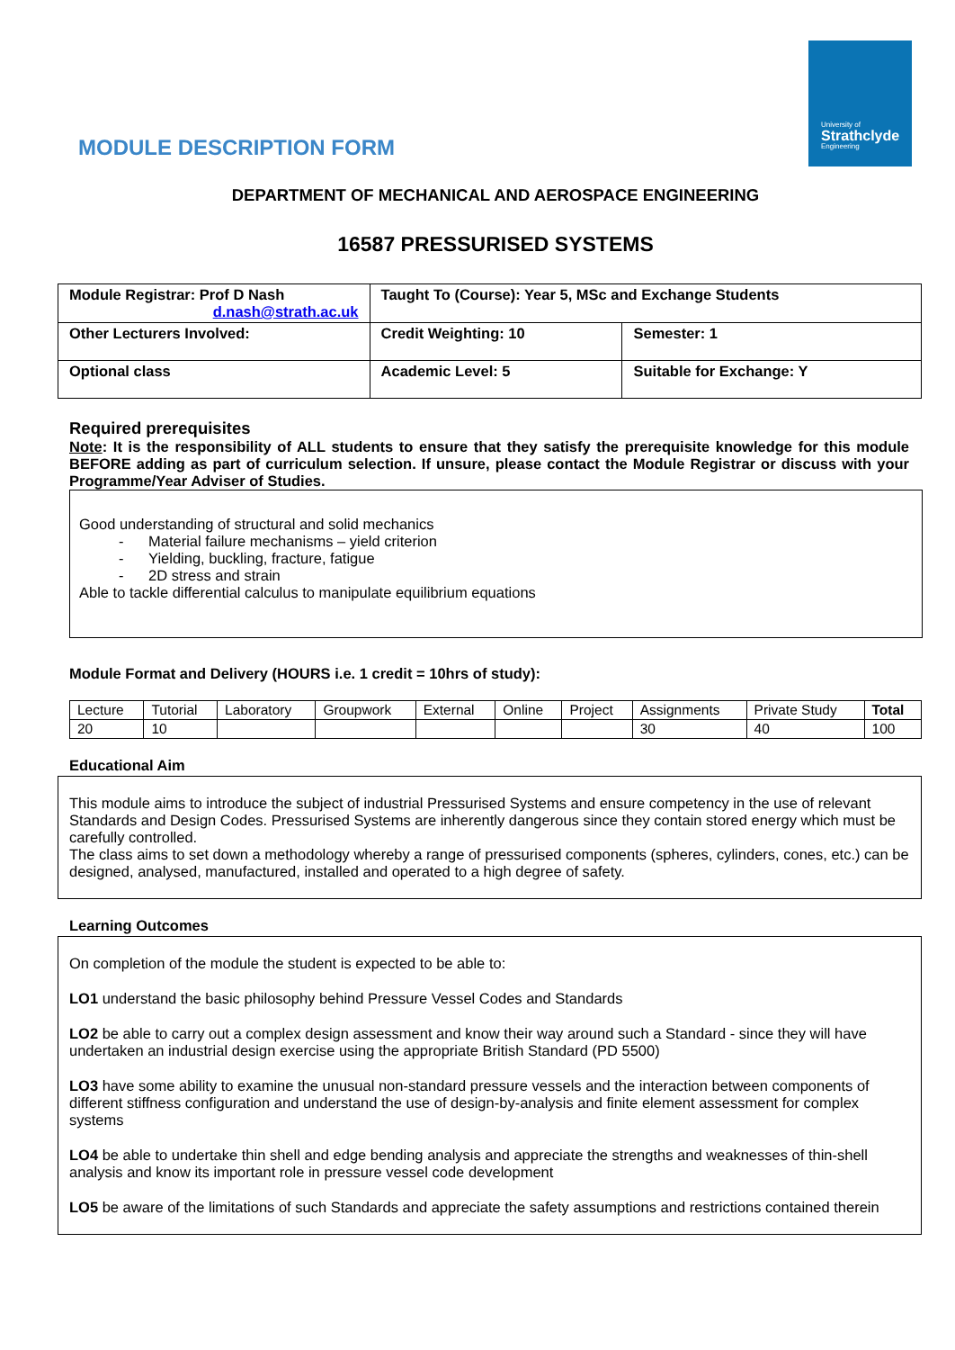University of
Strathclyde
Engineering
MODULE DESCRIPTION FORM
DEPARTMENT OF MECHANICAL AND AEROSPACE ENGINEERING
16587 PRESSURISED SYSTEMS
| Module Registrar: Prof D Nash d.nash@strath.ac.uk | Taught To (Course): Year 5, MSc and Exchange Students | |
| Other Lecturers Involved: | Credit Weighting: 10 | Semester: 1 |
| Optional class | Academic Level: 5 | Suitable for Exchange: Y |
Required prerequisites
Note: It is the responsibility of ALL students to ensure that they satisfy the prerequisite knowledge for this module BEFORE adding as part of curriculum selection. If unsure, please contact the Module Registrar or discuss with your Programme/Year Adviser of Studies.
Good understanding of structural and solid mechanics
- Material failure mechanisms – yield criterion
- Yielding, buckling, fracture, fatigue
- 2D stress and strain
Able to tackle differential calculus to manipulate equilibrium equations
Module Format and Delivery (HOURS i.e. 1 credit = 10hrs of study):
| Lecture | Tutorial | Laboratory | Groupwork | External | Online | Project | Assignments | Private Study | Total |
| 20 | 10 | | | | | | 30 | 40 | 100 |
Educational Aim
This module aims to introduce the subject of industrial Pressurised Systems and ensure competency in the use of relevant Standards and Design Codes. Pressurised Systems are inherently dangerous since they contain stored energy which must be carefully controlled.
The class aims to set down a methodology whereby a range of pressurised components (spheres, cylinders, cones, etc.) can be designed, analysed, manufactured, installed and operated to a high degree of safety.
Learning Outcomes
On completion of the module the student is expected to be able to:
LO1 understand the basic philosophy behind Pressure Vessel Codes and Standards
LO2 be able to carry out a complex design assessment and know their way around such a Standard - since they will have undertaken an industrial design exercise using the appropriate British Standard (PD 5500)
LO3 have some ability to examine the unusual non-standard pressure vessels and the interaction between components of different stiffness configuration and understand the use of design-by-analysis and finite element assessment for complex systems
LO4 be able to undertake thin shell and edge bending analysis and appreciate the strengths and weaknesses of thin-shell analysis and know its important role in pressure vessel code development
LO5 be aware of the limitations of such Standards and appreciate the safety assumptions and restrictions contained therein